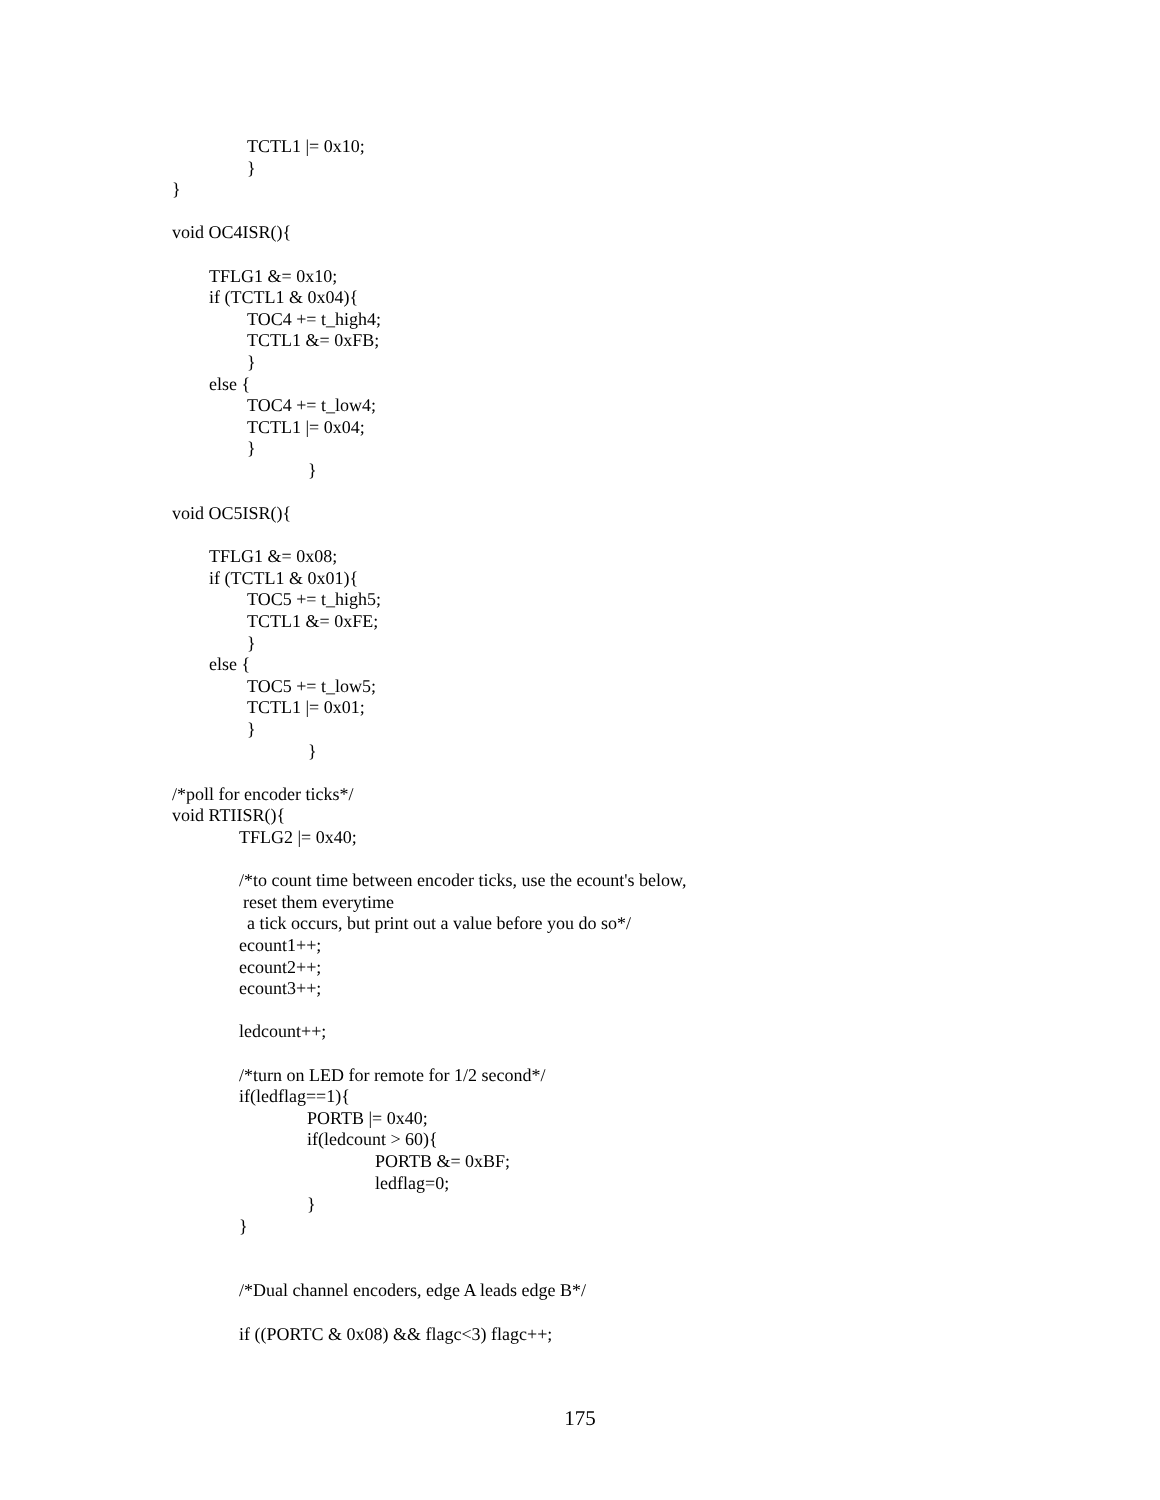TCTL1 |= 0x10;
}
}
void OC4ISR(){
TFLG1 &= 0x10;
if (TCTL1 & 0x04){
TOC4 += t_high4;
TCTL1 &= 0xFB;
}
else {
TOC4 += t_low4;
TCTL1 |= 0x04;
}
}
void OC5ISR(){
TFLG1 &= 0x08;
if (TCTL1 & 0x01){
TOC5 += t_high5;
TCTL1 &= 0xFE;
}
else {
TOC5 += t_low5;
TCTL1 |= 0x01;
}
}
/*poll for encoder ticks*/
void RTIISR(){
TFLG2 |= 0x40;
/*to count time between encoder ticks, use the ecount's below,
reset them everytime
a tick occurs, but print out a value before you do so*/
ecount1++;
ecount2++;
ecount3++;
ledcount++;
/*turn on LED for remote for 1/2 second*/
if(ledflag==1){
PORTB |= 0x40;
if(ledcount > 60){
PORTB &= 0xBF;
ledflag=0;
}
}
/*Dual channel encoders, edge A leads edge B*/
if ((PORTC & 0x08) && flagc<3) flagc++;
175